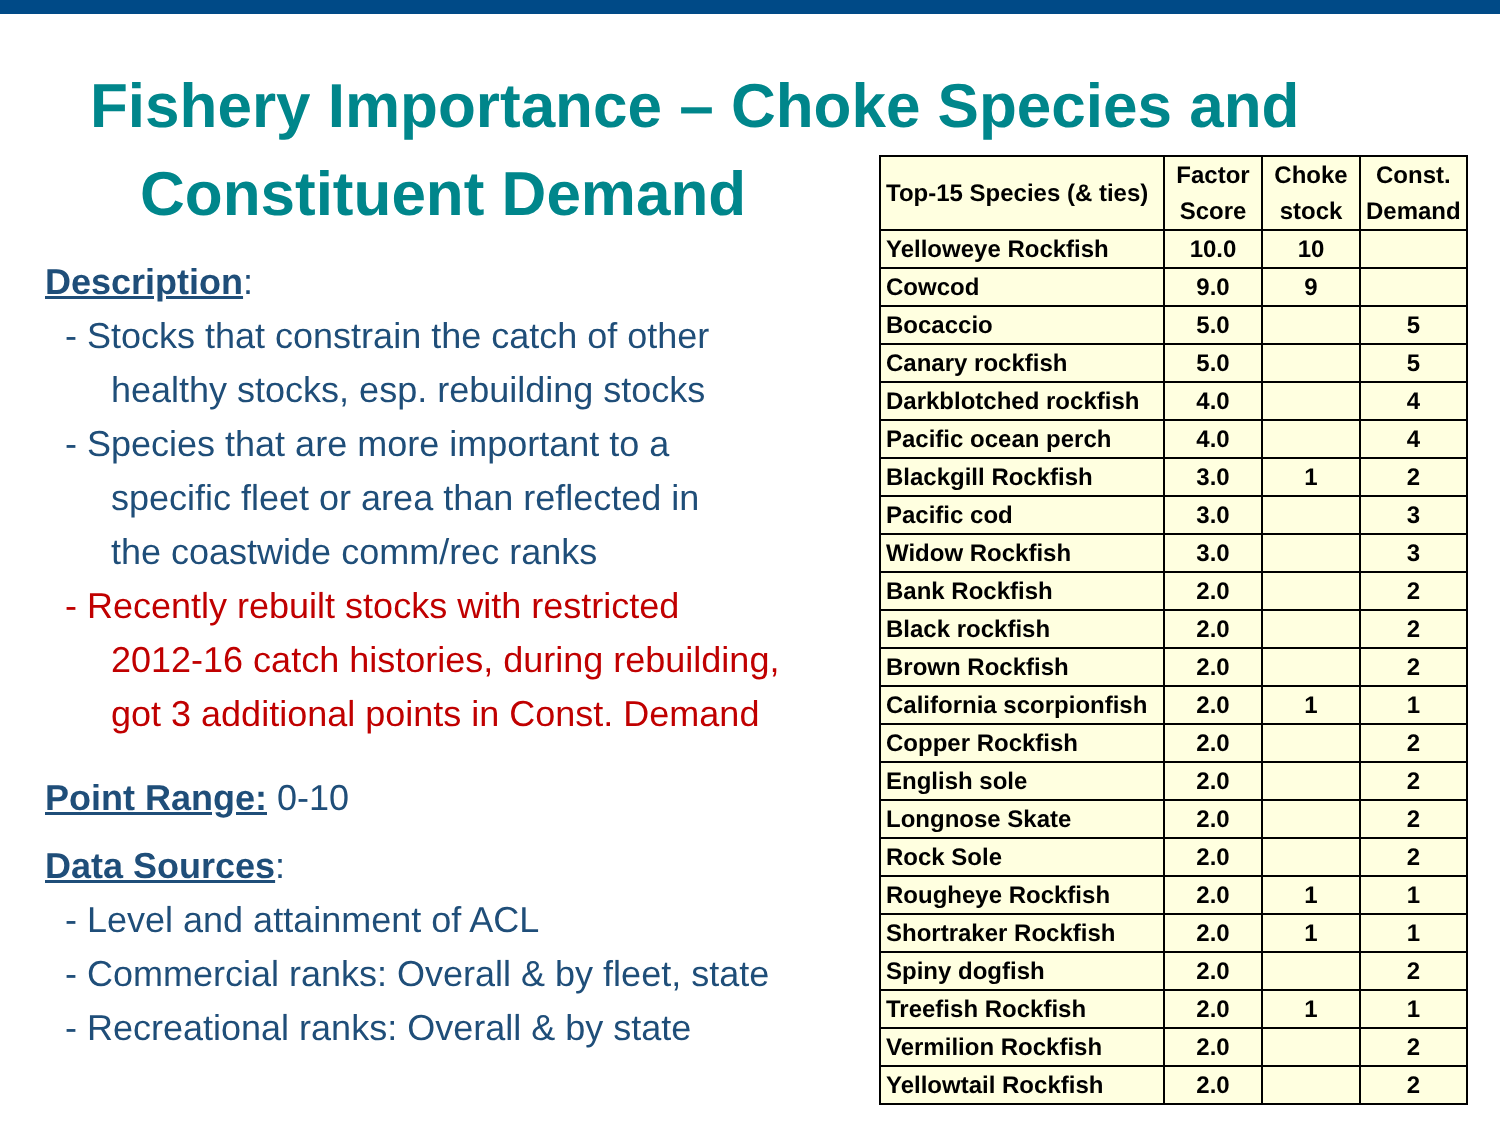Fishery Importance – Choke Species and
Constituent Demand
Description:
- Stocks that constrain the catch of other
healthy stocks, esp. rebuilding stocks
- Species that are more important to a
specific fleet or area than reflected in
the coastwide comm/rec ranks
- Recently rebuilt stocks with restricted
2012-16 catch histories, during rebuilding,
got 3 additional points in Const. Demand
Point Range: 0-10
Data Sources:
- Level and attainment of ACL
- Commercial ranks: Overall & by fleet, state
- Recreational ranks: Overall & by state
| Top-15 Species (& ties) | Factor Score | Choke stock | Const. Demand |
| --- | --- | --- | --- |
| Yelloweye Rockfish | 10.0 | 10 | |
| Cowcod | 9.0 | 9 | |
| Bocaccio | 5.0 | | 5 |
| Canary rockfish | 5.0 | | 5 |
| Darkblotched rockfish | 4.0 | | 4 |
| Pacific ocean perch | 4.0 | | 4 |
| Blackgill Rockfish | 3.0 | 1 | 2 |
| Pacific cod | 3.0 | | 3 |
| Widow Rockfish | 3.0 | | 3 |
| Bank Rockfish | 2.0 | | 2 |
| Black rockfish | 2.0 | | 2 |
| Brown Rockfish | 2.0 | | 2 |
| California scorpionfish | 2.0 | 1 | 1 |
| Copper Rockfish | 2.0 | | 2 |
| English sole | 2.0 | | 2 |
| Longnose Skate | 2.0 | | 2 |
| Rock Sole | 2.0 | | 2 |
| Rougheye Rockfish | 2.0 | 1 | 1 |
| Shortraker Rockfish | 2.0 | 1 | 1 |
| Spiny dogfish | 2.0 | | 2 |
| Treefish Rockfish | 2.0 | 1 | 1 |
| Vermilion Rockfish | 2.0 | | 2 |
| Yellowtail Rockfish | 2.0 | | 2 |